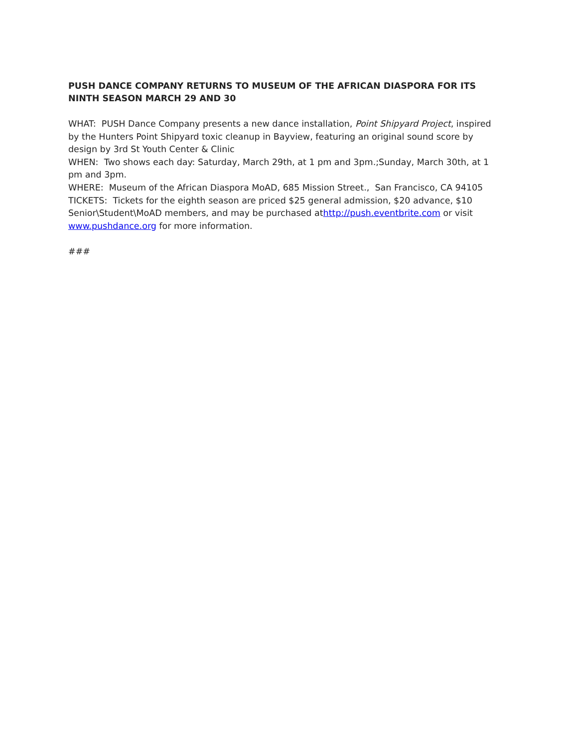PUSH DANCE COMPANY RETURNS TO MUSEUM OF THE AFRICAN DIASPORA FOR ITS NINTH SEASON MARCH 29 AND 30
WHAT: PUSH Dance Company presents a new dance installation, Point Shipyard Project, inspired by the Hunters Point Shipyard toxic cleanup in Bayview, featuring an original sound score by design by 3rd St Youth Center & Clinic
WHEN: Two shows each day: Saturday, March 29th, at 1 pm and 3pm.;Sunday, March 30th, at 1 pm and 3pm.
WHERE: Museum of the African Diaspora MoAD, 685 Mission Street., San Francisco, CA 94105
TICKETS: Tickets for the eighth season are priced $25 general admission, $20 advance, $10 Senior\Student\MoAD members, and may be purchased athttp://push.eventbrite.com or visit www.pushdance.org for more information.
###